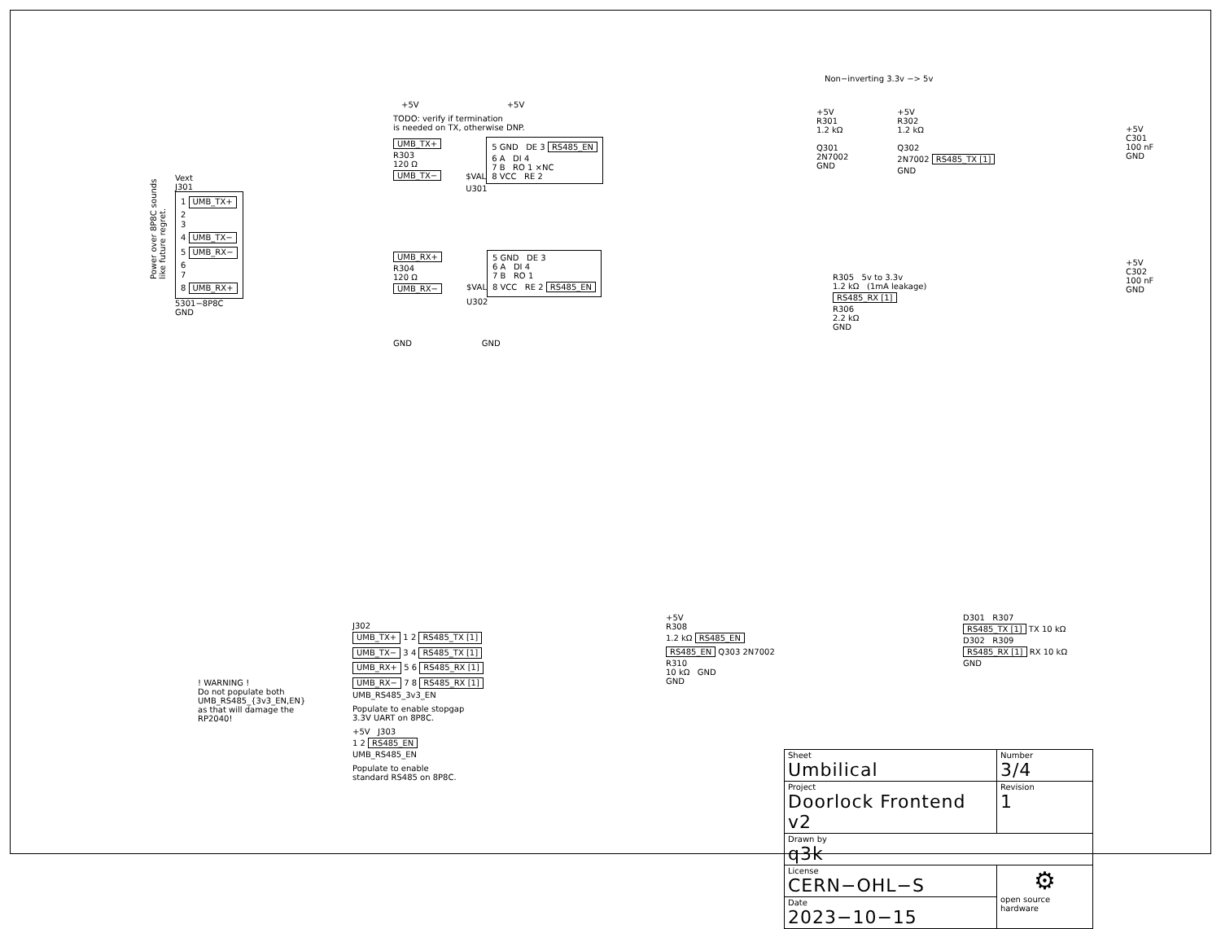Power over 8P8C sounds like future regret.
Vext
J301
1 UMB_TX+
2
3
4 UMB_TX−
5 UMB_RX−
6
7
8 UMB_RX+
5301−8P8C
GND
+5V +5V
TODO: verify if termination
is needed on TX, otherwise DNP.
UMB_TX+
R303
120 Ω
UMB_TX−
$VAL
5 GND DE 3 RS485_EN
6 A DI 4
7 B RO 1 ×NC
8 VCC RE 2
U301
UMB_RX+
R304
120 Ω
UMB_RX−
$VAL
5 GND DE 3
6 A DI 4
7 B RO 1
8 VCC RE 2 RS485_EN
U302
GND GND
Non−inverting 3.3v −> 5v
+5V
R301
1.2 kΩ
Q301
2N7002
GND
+5V
R302
1.2 kΩ
Q302
2N7002 RS485_TX [1]
GND
R305 5v to 3.3v
1.2 kΩ (1mA leakage)
RS485_RX [1]
R306
2.2 kΩ
GND
+5V
C301
100 nF
GND
+5V
C302
100 nF
GND
! WARNING !
Do not populate both
UMB_RS485_{3v3_EN,EN}
as that will damage the
RP2040!
J302
UMB_TX+ 1 2 RS485_TX [1]
UMB_TX− 3 4 RS485_TX [1]
UMB_RX+ 5 6 RS485_RX [1]
UMB_RX− 7 8 RS485_RX [1]
UMB_RS485_3v3_EN
Populate to enable stopgap
3.3V UART on 8P8C.
+5V J303
1 2 RS485_EN
UMB_RS485_EN
Populate to enable
standard RS485 on 8P8C.
+5V
R308
1.2 kΩ RS485_EN
RS485_EN Q303 2N7002
R310
10 kΩ GND
GND
D301 R307
RS485_TX [1] TX 10 kΩ
D302 R309
RS485_RX [1] RX 10 kΩ
GND
| Sheet Umbilical | Number 3/4 |
| Project Doorlock Frontend v2 | Revision 1 |
| Drawn by q3k | |
| License CERN−OHL−S | ⚙ open source hardware |
| Date 2023−10−15 | |